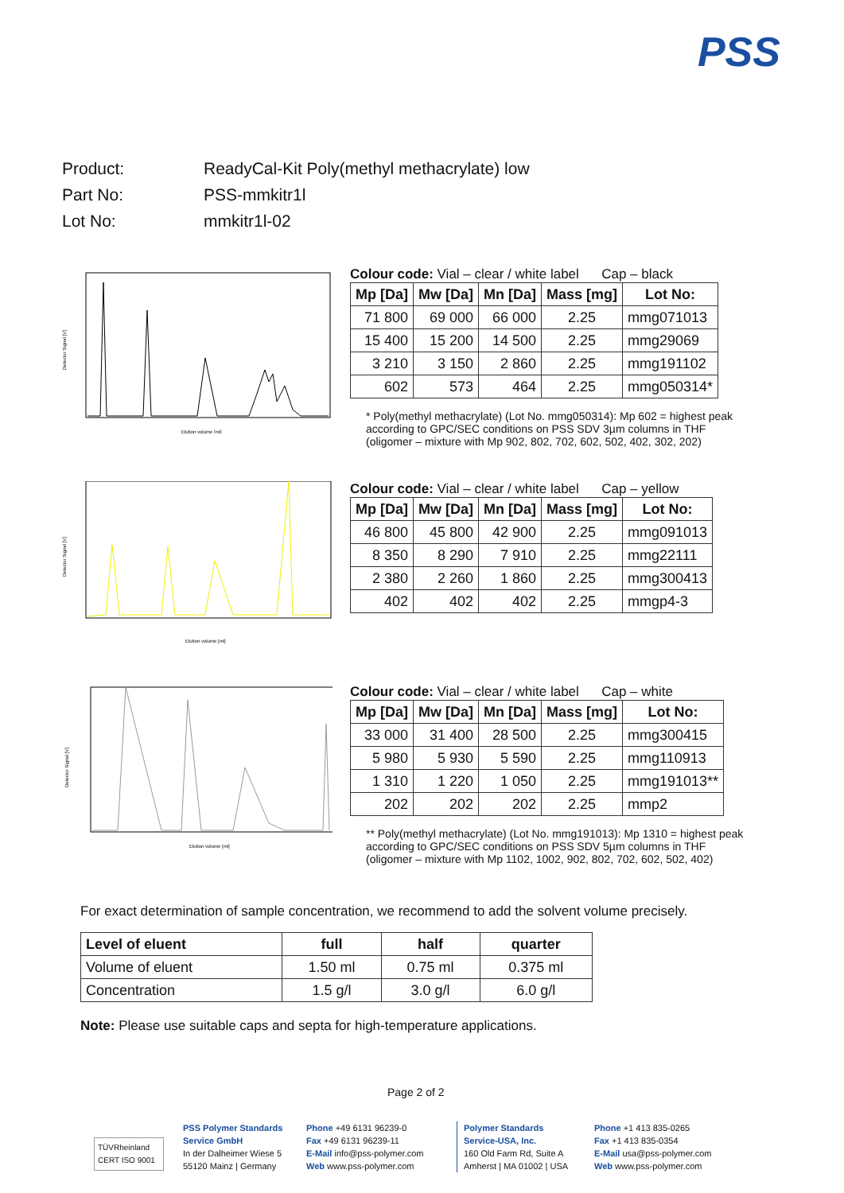PSS
Product: ReadyCal-Kit Poly(methyl methacrylate) low
Part No: PSS-mmkitr1l
Lot No: mmkitr1l-02
Elution volume [ml]
Detector Signal [V]
Colour code: Vial – clear / white label Cap – black
| Mp [Da] | Mw [Da] | Mn [Da] | Mass [mg] | Lot No: |
| --- | --- | --- | --- | --- |
| 71 800 | 69 000 | 66 000 | 2.25 | mmg071013 |
| 15 400 | 15 200 | 14 500 | 2.25 | mmg29069 |
| 3 210 | 3 150 | 2 860 | 2.25 | mmg191102 |
| 602 | 573 | 464 | 2.25 | mmg050314* |
* Poly(methyl methacrylate) (Lot No. mmg050314): Mp 602 = highest peak
according to GPC/SEC conditions on PSS SDV 3µm columns in THF
(oligomer – mixture with Mp 902, 802, 702, 602, 502, 402, 302, 202)
Elution volume [ml]
Detector Signal [V]
Colour code: Vial – clear / white label Cap – yellow
| Mp [Da] | Mw [Da] | Mn [Da] | Mass [mg] | Lot No: |
| --- | --- | --- | --- | --- |
| 46 800 | 45 800 | 42 900 | 2.25 | mmg091013 |
| 8 350 | 8 290 | 7 910 | 2.25 | mmg22111 |
| 2 380 | 2 260 | 1 860 | 2.25 | mmg300413 |
| 402 | 402 | 402 | 2.25 | mmgp4-3 |
Elution volume [ml]
Detector Signal [V]
Colour code: Vial – clear / white label Cap – white
| Mp [Da] | Mw [Da] | Mn [Da] | Mass [mg] | Lot No: |
| --- | --- | --- | --- | --- |
| 33 000 | 31 400 | 28 500 | 2.25 | mmg300415 |
| 5 980 | 5 930 | 5 590 | 2.25 | mmg110913 |
| 1 310 | 1 220 | 1 050 | 2.25 | mmg191013** |
| 202 | 202 | 202 | 2.25 | mmp2 |
** Poly(methyl methacrylate) (Lot No. mmg191013): Mp 1310 = highest peak
according to GPC/SEC conditions on PSS SDV 5µm columns in THF
(oligomer – mixture with Mp 1102, 1002, 902, 802, 702, 602, 502, 402)
For exact determination of sample concentration, we recommend to add the solvent volume precisely.
| Level of eluent | full | half | quarter |
| --- | --- | --- | --- |
| Volume of eluent | 1.50 ml | 0.75 ml | 0.375 ml |
| Concentration | 1.5 g/l | 3.0 g/l | 6.0 g/l |
Note: Please use suitable caps and septa for high-temperature applications.
Page 2 of 2
TÜVRheinland CERT ISO 9001
PSS Polymer Standards
Service GmbH
In der Dalheimer Wiese 5
55120 Mainz | Germany
Phone +49 6131 96239-0
Fax +49 6131 96239-11
E-Mail info@pss-polymer.com
Web www.pss-polymer.com
Polymer Standards
Service-USA, Inc.
160 Old Farm Rd, Suite A
Amherst | MA 01002 | USA
Phone +1 413 835-0265
Fax +1 413 835-0354
E-Mail usa@pss-polymer.com
Web www.pss-polymer.com